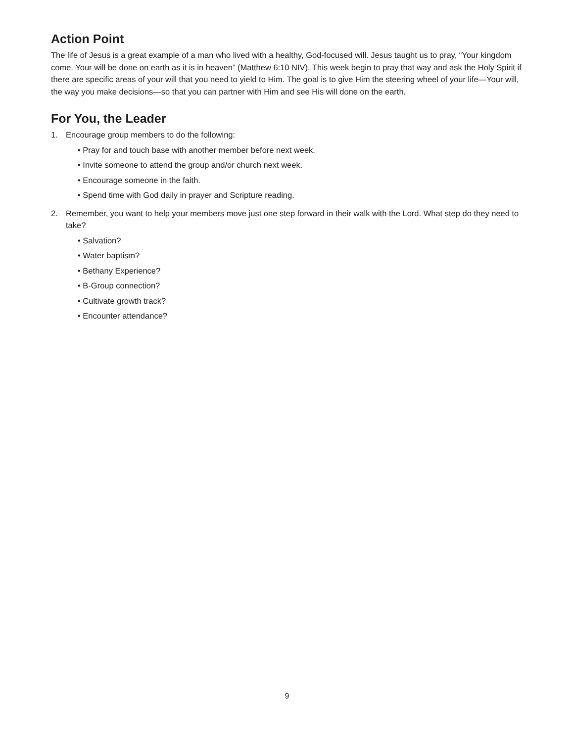Action Point
The life of Jesus is a great example of a man who lived with a healthy, God-focused will. Jesus taught us to pray, “Your kingdom come. Your will be done on earth as it is in heaven” (Matthew 6:10 NIV). This week begin to pray that way and ask the Holy Spirit if there are specific areas of your will that you need to yield to Him. The goal is to give Him the steering wheel of your life—Your will, the way you make decisions—so that you can partner with Him and see His will done on the earth.
For You, the Leader
1. Encourage group members to do the following:
• Pray for and touch base with another member before next week.
• Invite someone to attend the group and/or church next week.
• Encourage someone in the faith.
• Spend time with God daily in prayer and Scripture reading.
2. Remember, you want to help your members move just one step forward in their walk with the Lord. What step do they need to take?
• Salvation?
• Water baptism?
• Bethany Experience?
• B-Group connection?
• Cultivate growth track?
• Encounter attendance?
9